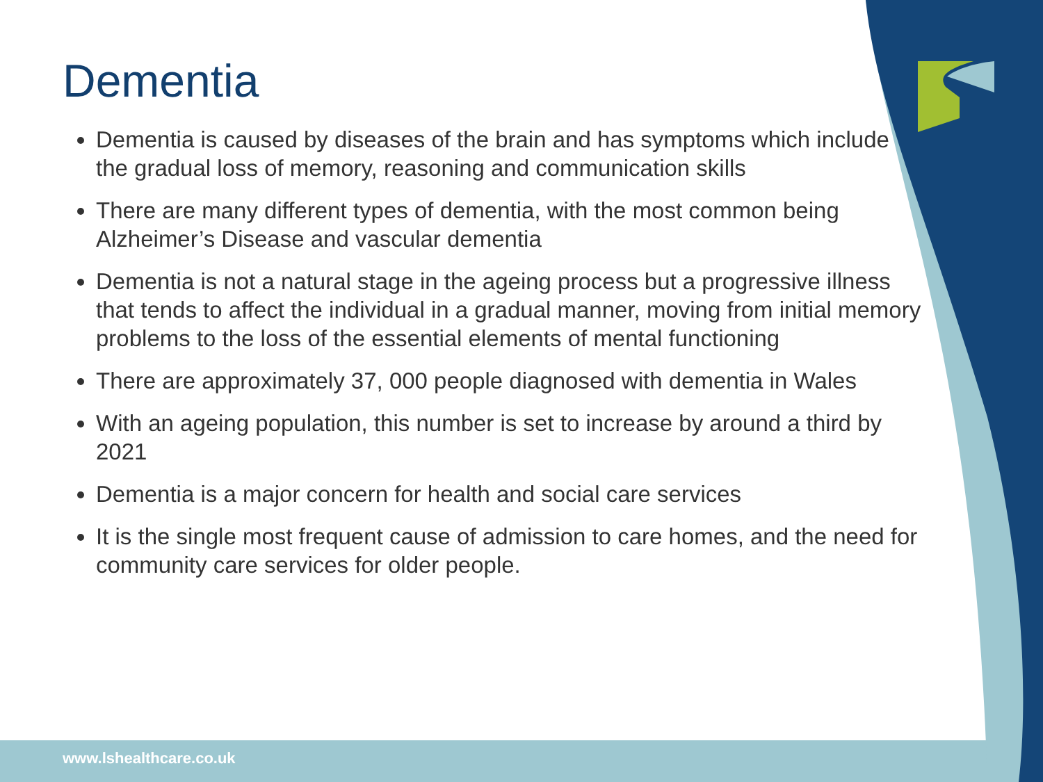Dementia
Dementia is caused by diseases of the brain and has symptoms which include the gradual loss of memory, reasoning and communication skills
There are many different types of dementia, with the most common being Alzheimer’s Disease and vascular dementia
Dementia is not a natural stage in the ageing process but a progressive illness that tends to affect the individual in a gradual manner, moving from initial memory problems to the loss of the essential elements of mental functioning
There are approximately 37, 000 people diagnosed with dementia in Wales
With an ageing population, this number is set to increase by around a third by 2021
Dementia is a major concern for health and social care services
It is the single most frequent cause of admission to care homes, and the need for community care services for older people.
www.lshealthcare.co.uk